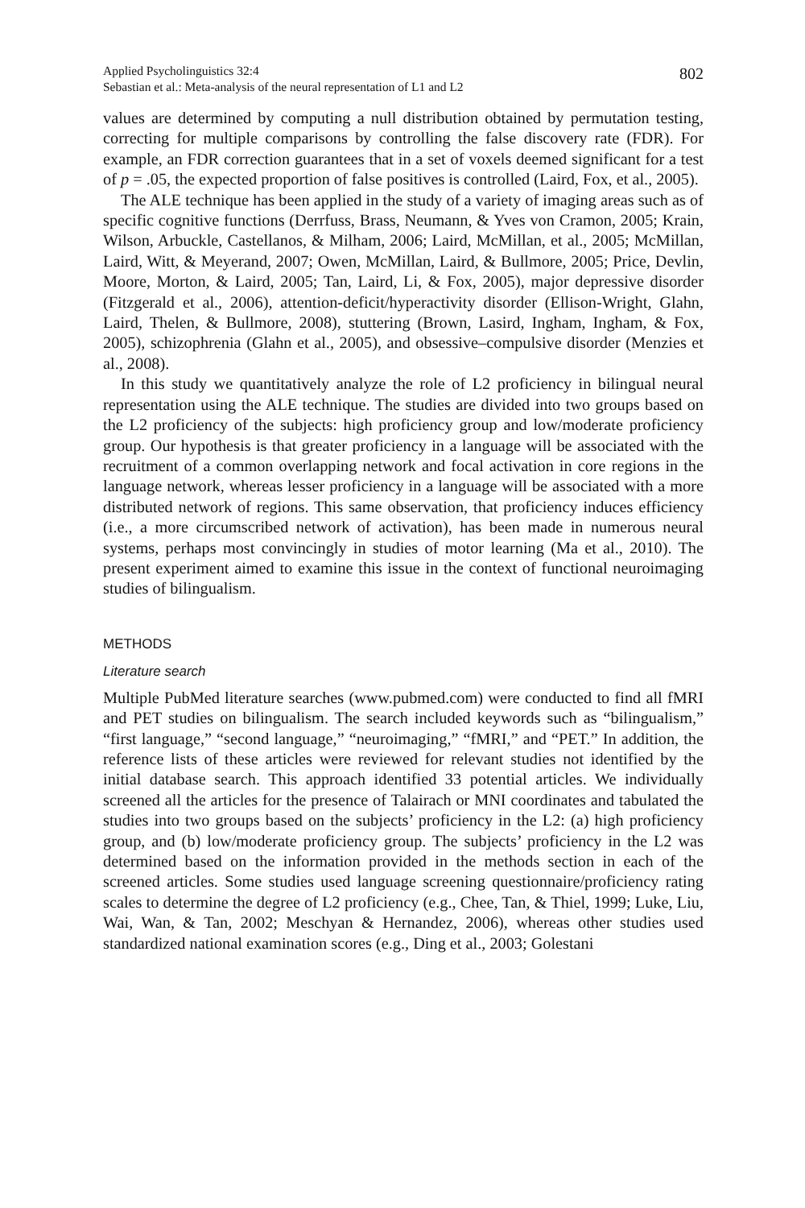802
Applied Psycholinguistics 32:4
Sebastian et al.: Meta-analysis of the neural representation of L1 and L2
values are determined by computing a null distribution obtained by permutation testing, correcting for multiple comparisons by controlling the false discovery rate (FDR). For example, an FDR correction guarantees that in a set of voxels deemed significant for a test of p = .05, the expected proportion of false positives is controlled (Laird, Fox, et al., 2005).
The ALE technique has been applied in the study of a variety of imaging areas such as of specific cognitive functions (Derrfuss, Brass, Neumann, & Yves von Cramon, 2005; Krain, Wilson, Arbuckle, Castellanos, & Milham, 2006; Laird, McMillan, et al., 2005; McMillan, Laird, Witt, & Meyerand, 2007; Owen, McMillan, Laird, & Bullmore, 2005; Price, Devlin, Moore, Morton, & Laird, 2005; Tan, Laird, Li, & Fox, 2005), major depressive disorder (Fitzgerald et al., 2006), attention-deficit/hyperactivity disorder (Ellison-Wright, Glahn, Laird, Thelen, & Bullmore, 2008), stuttering (Brown, Lasird, Ingham, Ingham, & Fox, 2005), schizophrenia (Glahn et al., 2005), and obsessive–compulsive disorder (Menzies et al., 2008).
In this study we quantitatively analyze the role of L2 proficiency in bilingual neural representation using the ALE technique. The studies are divided into two groups based on the L2 proficiency of the subjects: high proficiency group and low/moderate proficiency group. Our hypothesis is that greater proficiency in a language will be associated with the recruitment of a common overlapping network and focal activation in core regions in the language network, whereas lesser proficiency in a language will be associated with a more distributed network of regions. This same observation, that proficiency induces efficiency (i.e., a more circumscribed network of activation), has been made in numerous neural systems, perhaps most convincingly in studies of motor learning (Ma et al., 2010). The present experiment aimed to examine this issue in the context of functional neuroimaging studies of bilingualism.
METHODS
Literature search
Multiple PubMed literature searches (www.pubmed.com) were conducted to find all fMRI and PET studies on bilingualism. The search included keywords such as “bilingualism,” “first language,” “second language,” “neuroimaging,” “fMRI,” and “PET.” In addition, the reference lists of these articles were reviewed for relevant studies not identified by the initial database search. This approach identified 33 potential articles. We individually screened all the articles for the presence of Talairach or MNI coordinates and tabulated the studies into two groups based on the subjects’ proficiency in the L2: (a) high proficiency group, and (b) low/moderate proficiency group. The subjects’ proficiency in the L2 was determined based on the information provided in the methods section in each of the screened articles. Some studies used language screening questionnaire/proficiency rating scales to determine the degree of L2 proficiency (e.g., Chee, Tan, & Thiel, 1999; Luke, Liu, Wai, Wan, & Tan, 2002; Meschyan & Hernandez, 2006), whereas other studies used standardized national examination scores (e.g., Ding et al., 2003; Golestani